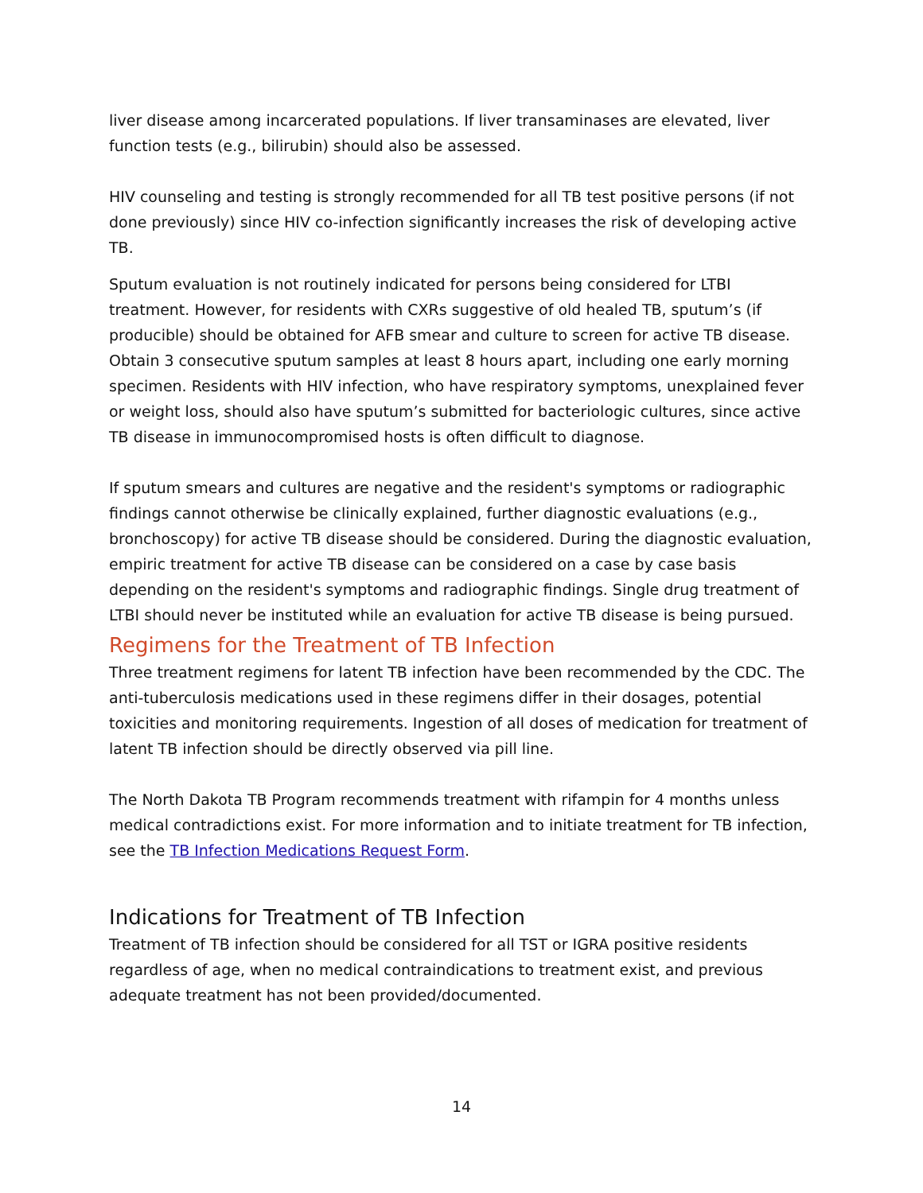liver disease among incarcerated populations. If liver transaminases are elevated, liver function tests (e.g., bilirubin) should also be assessed.
HIV counseling and testing is strongly recommended for all TB test positive persons (if not done previously) since HIV co-infection significantly increases the risk of developing active TB.
Sputum evaluation is not routinely indicated for persons being considered for LTBI treatment. However, for residents with CXRs suggestive of old healed TB, sputum’s (if producible) should be obtained for AFB smear and culture to screen for active TB disease. Obtain 3 consecutive sputum samples at least 8 hours apart, including one early morning specimen. Residents with HIV infection, who have respiratory symptoms, unexplained fever or weight loss, should also have sputum’s submitted for bacteriologic cultures, since active TB disease in immunocompromised hosts is often difficult to diagnose.
If sputum smears and cultures are negative and the resident's symptoms or radiographic findings cannot otherwise be clinically explained, further diagnostic evaluations (e.g., bronchoscopy) for active TB disease should be considered. During the diagnostic evaluation, empiric treatment for active TB disease can be considered on a case by case basis depending on the resident's symptoms and radiographic findings. Single drug treatment of LTBI should never be instituted while an evaluation for active TB disease is being pursued.
Regimens for the Treatment of TB Infection
Three treatment regimens for latent TB infection have been recommended by the CDC. The anti-tuberculosis medications used in these regimens differ in their dosages, potential toxicities and monitoring requirements. Ingestion of all doses of medication for treatment of latent TB infection should be directly observed via pill line.
The North Dakota TB Program recommends treatment with rifampin for 4 months unless medical contradictions exist. For more information and to initiate treatment for TB infection, see the TB Infection Medications Request Form.
Indications for Treatment of TB Infection
Treatment of TB infection should be considered for all TST or IGRA positive residents regardless of age, when no medical contraindications to treatment exist, and previous adequate treatment has not been provided/documented.
14